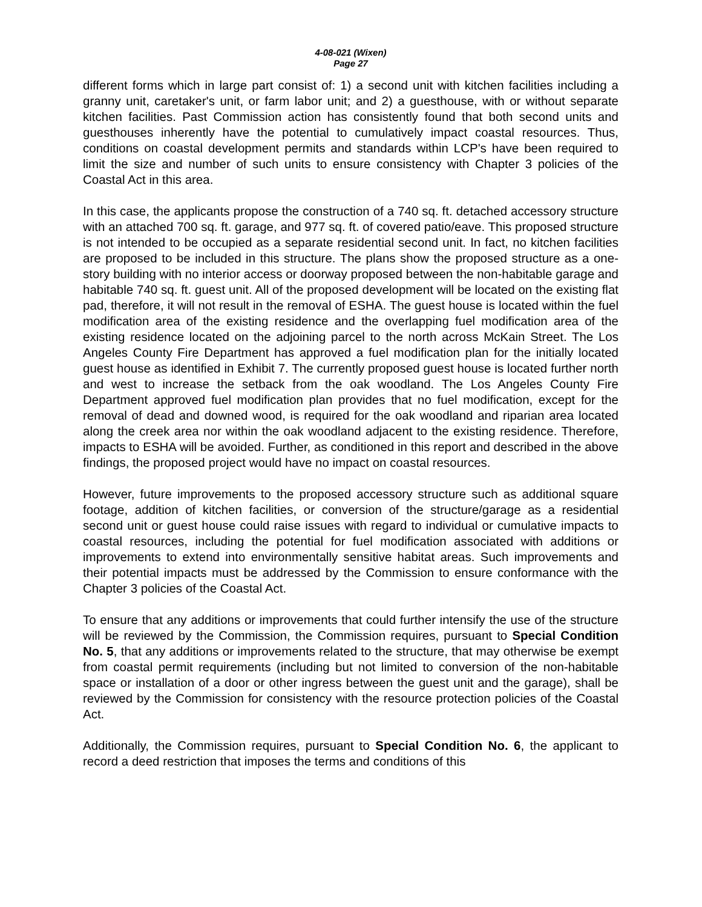4-08-021 (Wixen)
Page 27
different forms which in large part consist of: 1) a second unit with kitchen facilities including a granny unit, caretaker's unit, or farm labor unit; and 2) a guesthouse, with or without separate kitchen facilities. Past Commission action has consistently found that both second units and guesthouses inherently have the potential to cumulatively impact coastal resources. Thus, conditions on coastal development permits and standards within LCP's have been required to limit the size and number of such units to ensure consistency with Chapter 3 policies of the Coastal Act in this area.
In this case, the applicants propose the construction of a 740 sq. ft. detached accessory structure with an attached 700 sq. ft. garage, and 977 sq. ft. of covered patio/eave. This proposed structure is not intended to be occupied as a separate residential second unit. In fact, no kitchen facilities are proposed to be included in this structure. The plans show the proposed structure as a one-story building with no interior access or doorway proposed between the non-habitable garage and habitable 740 sq. ft. guest unit. All of the proposed development will be located on the existing flat pad, therefore, it will not result in the removal of ESHA. The guest house is located within the fuel modification area of the existing residence and the overlapping fuel modification area of the existing residence located on the adjoining parcel to the north across McKain Street. The Los Angeles County Fire Department has approved a fuel modification plan for the initially located guest house as identified in Exhibit 7. The currently proposed guest house is located further north and west to increase the setback from the oak woodland. The Los Angeles County Fire Department approved fuel modification plan provides that no fuel modification, except for the removal of dead and downed wood, is required for the oak woodland and riparian area located along the creek area nor within the oak woodland adjacent to the existing residence. Therefore, impacts to ESHA will be avoided. Further, as conditioned in this report and described in the above findings, the proposed project would have no impact on coastal resources.
However, future improvements to the proposed accessory structure such as additional square footage, addition of kitchen facilities, or conversion of the structure/garage as a residential second unit or guest house could raise issues with regard to individual or cumulative impacts to coastal resources, including the potential for fuel modification associated with additions or improvements to extend into environmentally sensitive habitat areas. Such improvements and their potential impacts must be addressed by the Commission to ensure conformance with the Chapter 3 policies of the Coastal Act.
To ensure that any additions or improvements that could further intensify the use of the structure will be reviewed by the Commission, the Commission requires, pursuant to Special Condition No. 5, that any additions or improvements related to the structure, that may otherwise be exempt from coastal permit requirements (including but not limited to conversion of the non-habitable space or installation of a door or other ingress between the guest unit and the garage), shall be reviewed by the Commission for consistency with the resource protection policies of the Coastal Act.
Additionally, the Commission requires, pursuant to Special Condition No. 6, the applicant to record a deed restriction that imposes the terms and conditions of this